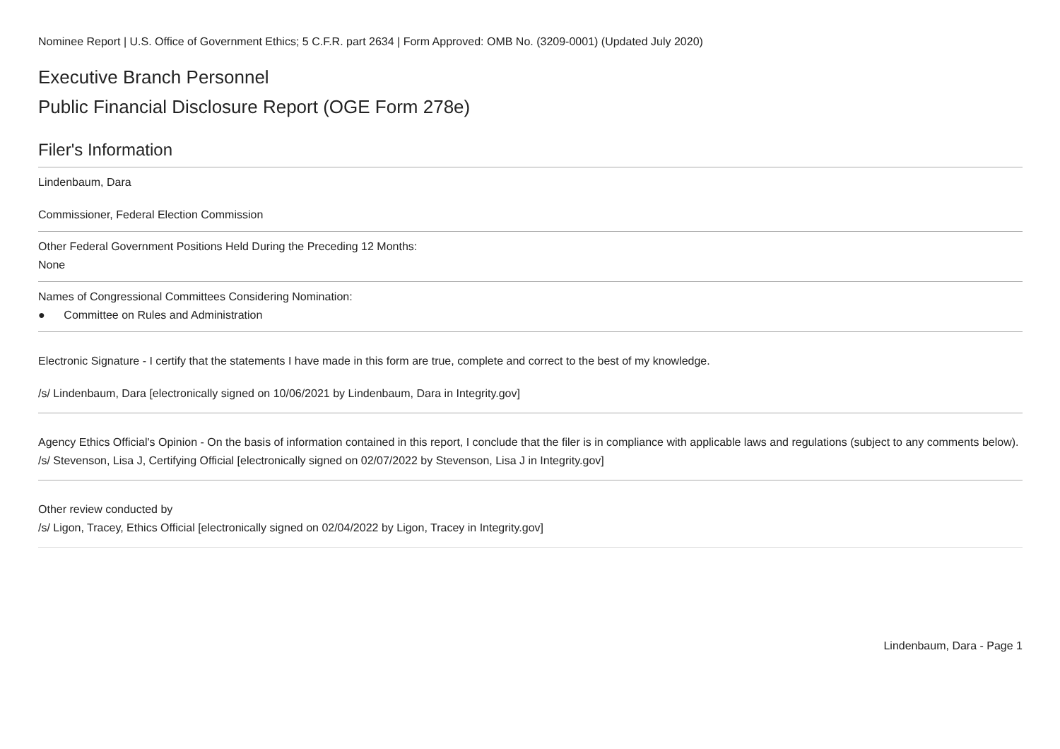Nominee Report | U.S. Office of Government Ethics; 5 C.F.R. part 2634 | Form Approved: OMB No. (3209-0001) (Updated July 2020)
Executive Branch Personnel
Public Financial Disclosure Report (OGE Form 278e)
Filer's Information
Lindenbaum, Dara
Commissioner, Federal Election Commission
Other Federal Government Positions Held During the Preceding 12 Months:
None
Names of Congressional Committees Considering Nomination:
● Committee on Rules and Administration
Electronic Signature - I certify that the statements I have made in this form are true, complete and correct to the best of my knowledge.
/s/ Lindenbaum, Dara [electronically signed on 10/06/2021 by Lindenbaum, Dara in Integrity.gov]
Agency Ethics Official's Opinion - On the basis of information contained in this report, I conclude that the filer is in compliance with applicable laws and regulations (subject to any comments below).
/s/ Stevenson, Lisa J, Certifying Official [electronically signed on 02/07/2022 by Stevenson, Lisa J in Integrity.gov]
Other review conducted by
/s/ Ligon, Tracey, Ethics Official [electronically signed on 02/04/2022 by Ligon, Tracey in Integrity.gov]
Lindenbaum, Dara - Page 1